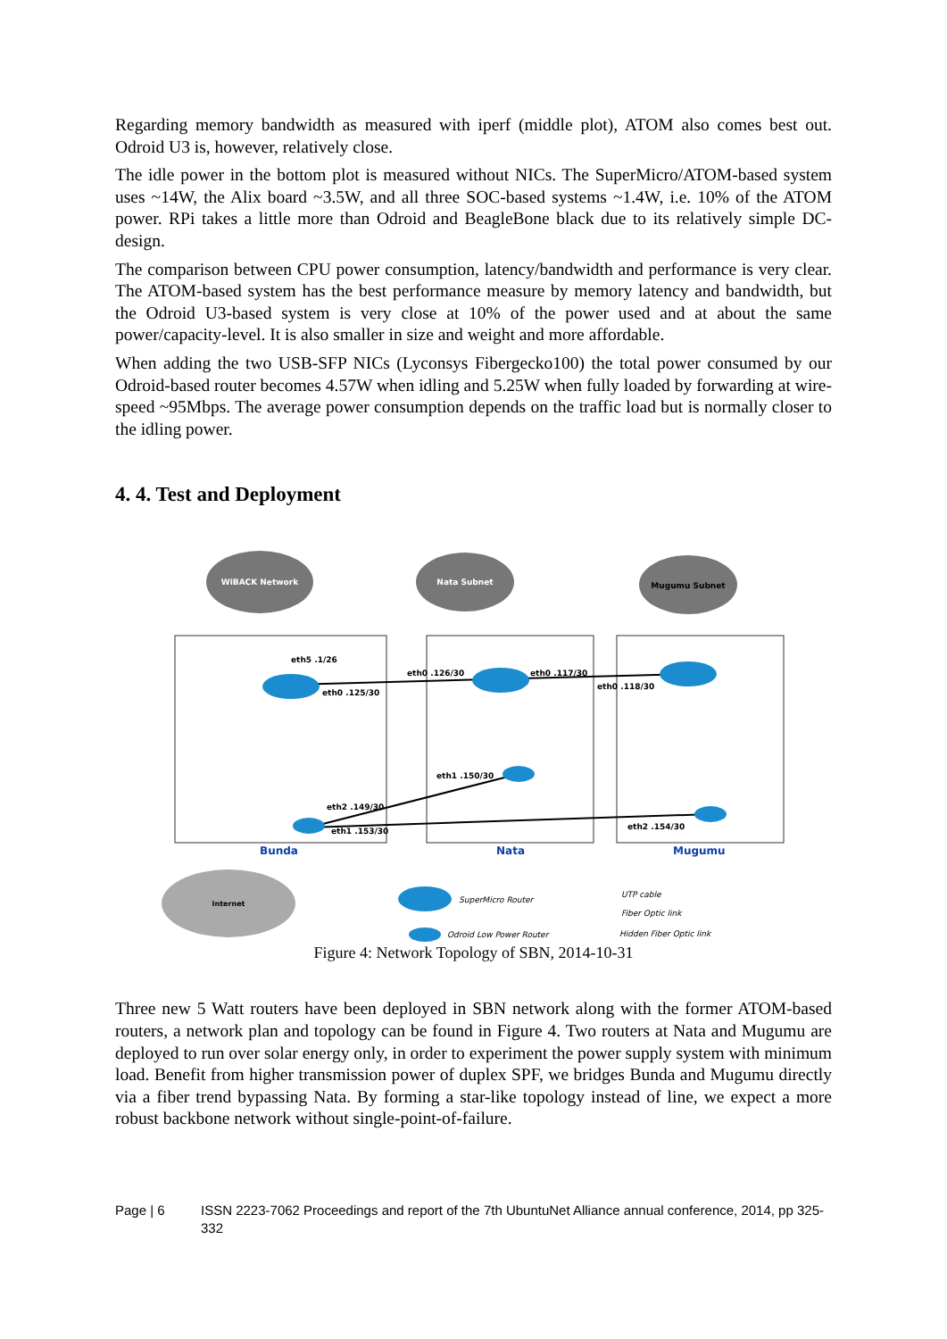Regarding memory bandwidth as measured with iperf (middle plot), ATOM also comes best out. Odroid U3 is, however, relatively close.
The idle power in the bottom plot is measured without NICs. The SuperMicro/ATOM-based system uses ~14W, the Alix board ~3.5W, and all three SOC-based systems ~1.4W, i.e. 10% of the ATOM power. RPi takes a little more than Odroid and BeagleBone black due to its relatively simple DC-design.
The comparison between CPU power consumption, latency/bandwidth and performance is very clear. The ATOM-based system has the best performance measure by memory latency and bandwidth, but the Odroid U3-based system is very close at 10% of the power used and at about the same power/capacity-level. It is also smaller in size and weight and more affordable.
When adding the two USB-SFP NICs (Lyconsys Fibergecko100) the total power consumed by our Odroid-based router becomes 4.57W when idling and 5.25W when fully loaded by forwarding at wire-speed ~95Mbps. The average power consumption depends on the traffic load but is normally closer to the idling power.
4. 4. Test and Deployment
WiBACK Network
Nata Subnet
Mugumu Subnet
eth5 .1/26
eth0 .125/30
eth0 .126/30
eth0 .117/30
eth0 .118/30
eth1 .150/30
eth2 .154/30
eth2 .149/30
eth1 .153/30
Bunda
Nata
Mugumu
Internet
SuperMicro Router
Odroid Low Power Router
UTP cable
Fiber Optic link
Hidden Fiber Optic link
Figure 4: Network Topology of SBN, 2014-10-31
Three new 5 Watt routers have been deployed in SBN network along with the former ATOM-based routers, a network plan and topology can be found in Figure 4. Two routers at Nata and Mugumu are deployed to run over solar energy only, in order to experiment the power supply system with minimum load. Benefit from higher transmission power of duplex SPF, we bridges Bunda and Mugumu directly via a fiber trend bypassing Nata. By forming a star-like topology instead of line, we expect a more robust backbone network without single-point-of-failure.
Page | 6 ISSN 2223-7062 Proceedings and report of the 7th UbuntuNet Alliance annual conference, 2014, pp 325-332